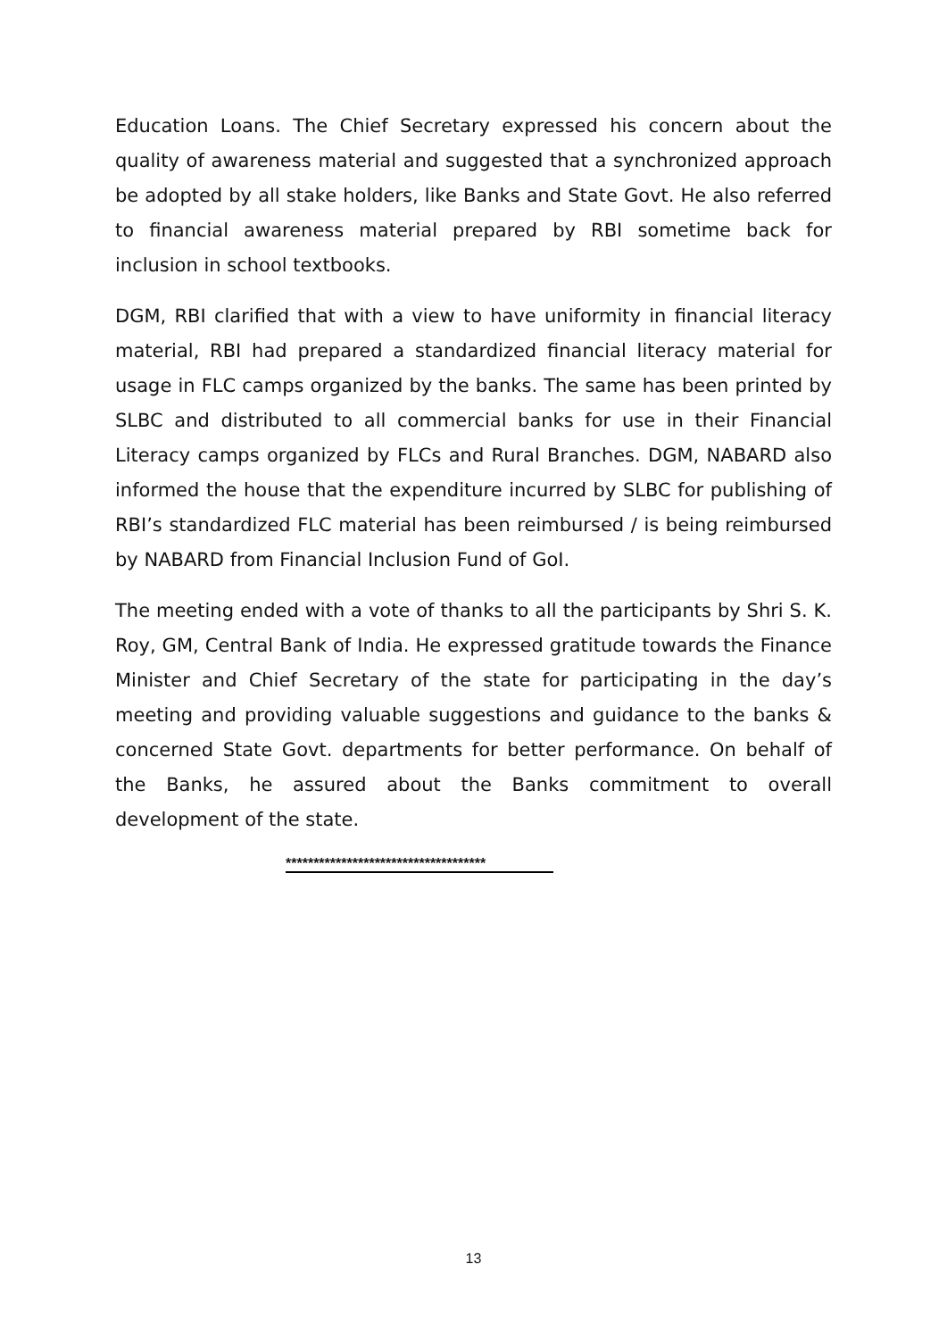Education Loans. The Chief Secretary expressed his concern about the quality of awareness material and suggested that a synchronized approach be adopted by all stake holders, like Banks and State Govt. He also referred to financial awareness material prepared by RBI sometime back for inclusion in school textbooks.
DGM, RBI clarified that with a view to have uniformity in financial literacy material, RBI had prepared a standardized financial literacy material for usage in FLC camps organized by the banks. The same has been printed by SLBC and distributed to all commercial banks for use in their Financial Literacy camps organized by FLCs and Rural Branches. DGM, NABARD also informed the house that the expenditure incurred by SLBC for publishing of RBI’s standardized FLC material has been reimbursed / is being reimbursed by NABARD from Financial Inclusion Fund of GoI.
The meeting ended with a vote of thanks to all the participants by Shri S. K. Roy, GM, Central Bank of India. He expressed gratitude towards the Finance Minister and Chief Secretary of the state for participating in the day’s meeting and providing valuable suggestions and guidance to the banks & concerned State Govt. departments for better performance. On behalf of the Banks, he assured about the Banks commitment to overall development of the state.
************************************
13